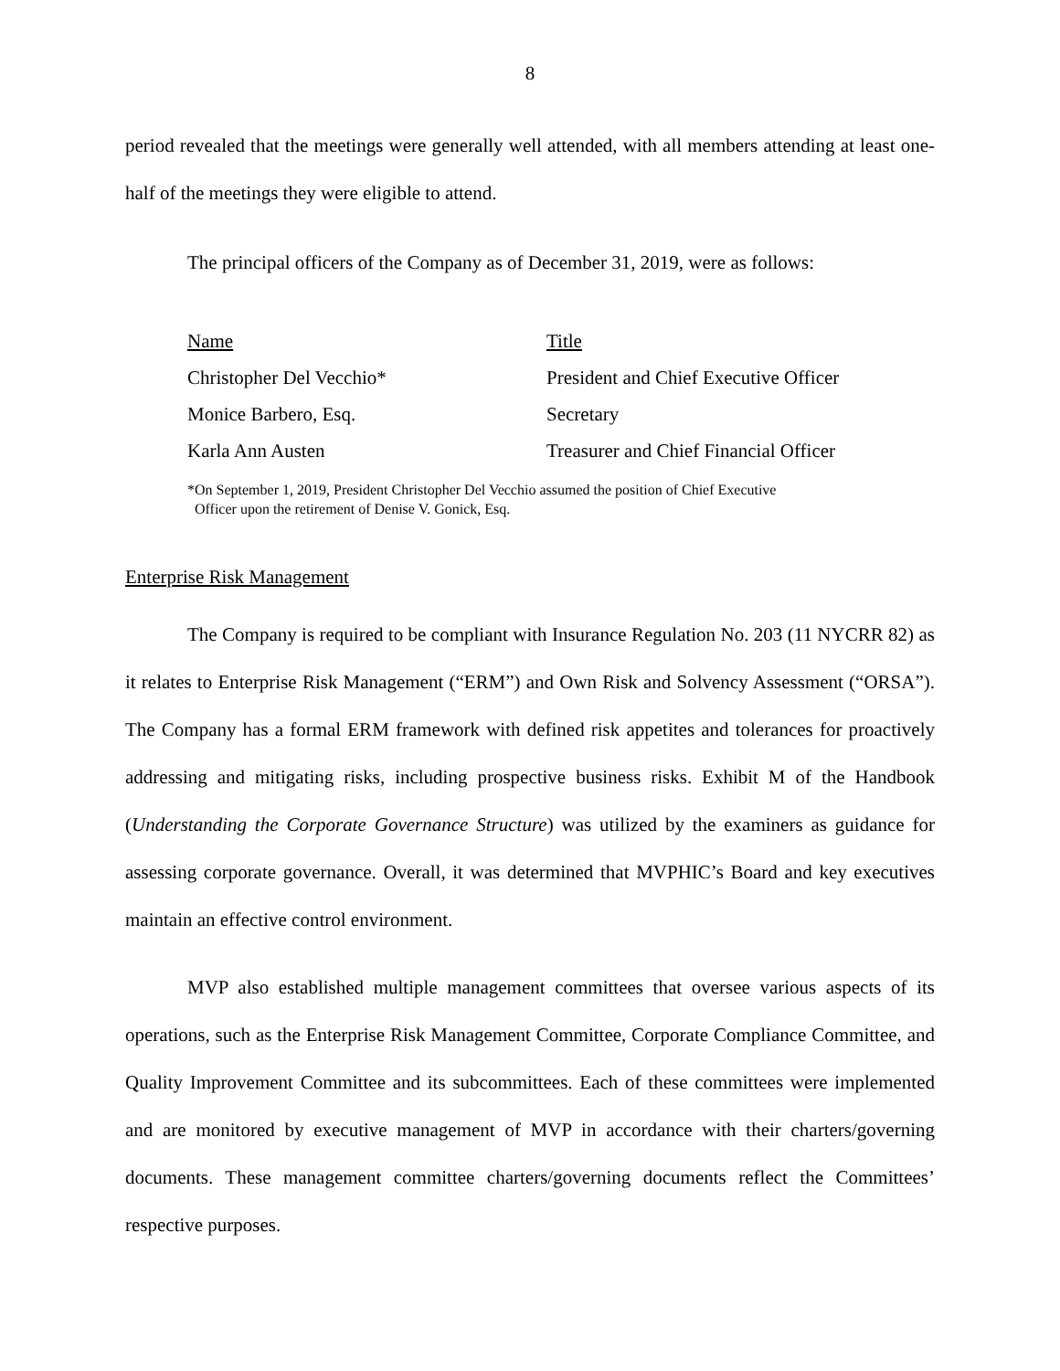8
period revealed that the meetings were generally well attended, with all members attending at least one-half of the meetings they were eligible to attend.
The principal officers of the Company as of December 31, 2019, were as follows:
| Name | Title |
| --- | --- |
| Christopher Del Vecchio* | President and Chief Executive Officer |
| Monice Barbero, Esq. | Secretary |
| Karla Ann Austen | Treasurer and Chief Financial Officer |
*On September 1, 2019, President Christopher Del Vecchio assumed the position of Chief Executive
Officer upon the retirement of Denise V. Gonick, Esq.
Enterprise Risk Management
The Company is required to be compliant with Insurance Regulation No. 203 (11 NYCRR 82) as it relates to Enterprise Risk Management (“ERM”) and Own Risk and Solvency Assessment (“ORSA”). The Company has a formal ERM framework with defined risk appetites and tolerances for proactively addressing and mitigating risks, including prospective business risks. Exhibit M of the Handbook (Understanding the Corporate Governance Structure) was utilized by the examiners as guidance for assessing corporate governance. Overall, it was determined that MVPHIC’s Board and key executives maintain an effective control environment.
MVP also established multiple management committees that oversee various aspects of its operations, such as the Enterprise Risk Management Committee, Corporate Compliance Committee, and Quality Improvement Committee and its subcommittees. Each of these committees were implemented and are monitored by executive management of MVP in accordance with their charters/governing documents. These management committee charters/governing documents reflect the Committees’ respective purposes.